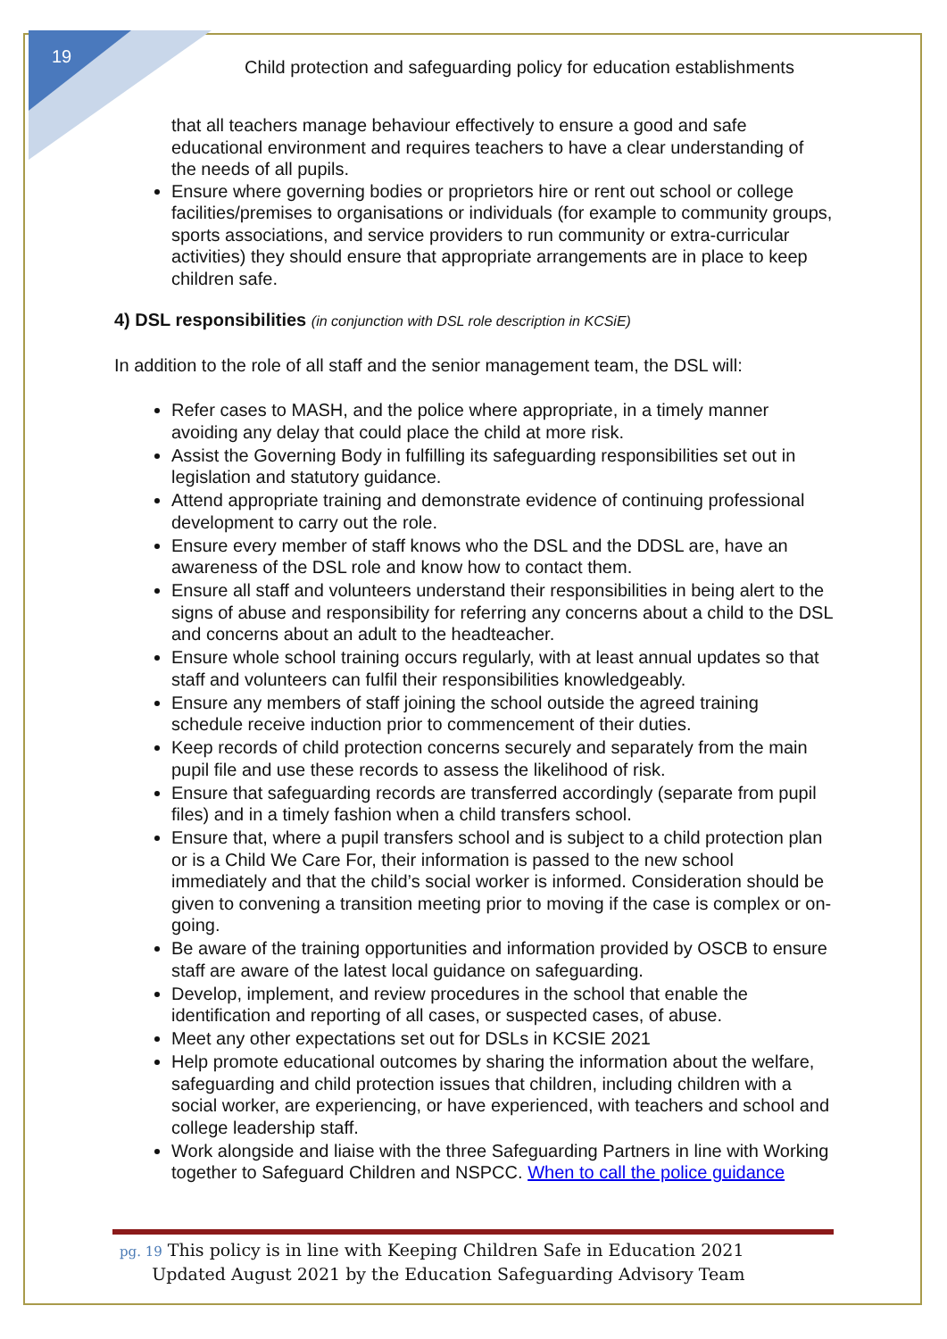19
Child protection and safeguarding policy for education establishments
that all teachers manage behaviour effectively to ensure a good and safe educational environment and requires teachers to have a clear understanding of the needs of all pupils.
Ensure where governing bodies or proprietors hire or rent out school or college facilities/premises to organisations or individuals (for example to community groups, sports associations, and service providers to run community or extra-curricular activities) they should ensure that appropriate arrangements are in place to keep children safe.
4) DSL responsibilities (in conjunction with DSL role description in KCSiE)
In addition to the role of all staff and the senior management team, the DSL will:
Refer cases to MASH, and the police where appropriate, in a timely manner avoiding any delay that could place the child at more risk.
Assist the Governing Body in fulfilling its safeguarding responsibilities set out in legislation and statutory guidance.
Attend appropriate training and demonstrate evidence of continuing professional development to carry out the role.
Ensure every member of staff knows who the DSL and the DDSL are, have an awareness of the DSL role and know how to contact them.
Ensure all staff and volunteers understand their responsibilities in being alert to the signs of abuse and responsibility for referring any concerns about a child to the DSL and concerns about an adult to the headteacher.
Ensure whole school training occurs regularly, with at least annual updates so that staff and volunteers can fulfil their responsibilities knowledgeably.
Ensure any members of staff joining the school outside the agreed training schedule receive induction prior to commencement of their duties.
Keep records of child protection concerns securely and separately from the main pupil file and use these records to assess the likelihood of risk.
Ensure that safeguarding records are transferred accordingly (separate from pupil files) and in a timely fashion when a child transfers school.
Ensure that, where a pupil transfers school and is subject to a child protection plan or is a Child We Care For, their information is passed to the new school immediately and that the child’s social worker is informed. Consideration should be given to convening a transition meeting prior to moving if the case is complex or on-going.
Be aware of the training opportunities and information provided by OSCB to ensure staff are aware of the latest local guidance on safeguarding.
Develop, implement, and review procedures in the school that enable the identification and reporting of all cases, or suspected cases, of abuse.
Meet any other expectations set out for DSLs in KCSIE 2021
Help promote educational outcomes by sharing the information about the welfare, safeguarding and child protection issues that children, including children with a social worker, are experiencing, or have experienced, with teachers and school and college leadership staff.
Work alongside and liaise with the three Safeguarding Partners in line with Working together to Safeguard Children and NSPCC. When to call the police guidance
pg. 19 This policy is in line with Keeping Children Safe in Education 2021
Updated August 2021 by the Education Safeguarding Advisory Team